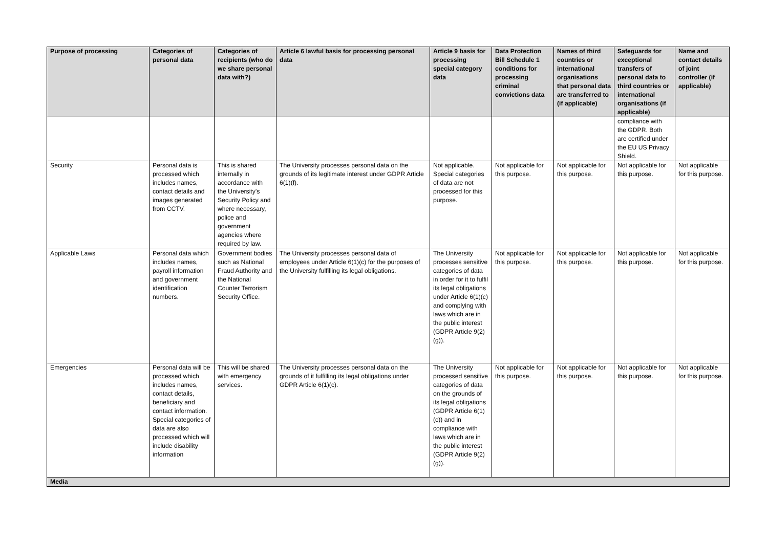| Purpose of processing | Categories of personal data | Categories of recipients (who do we share personal data with?) | Article 6 lawful basis for processing personal data | Article 9 basis for processing special category data | Data Protection Bill Schedule 1 conditions for processing criminal convictions data | Names of third countries or international organisations that personal data are transferred to (if applicable) | Safeguards for exceptional transfers of personal data to third countries or international organisations (if applicable) | Name and contact details of joint controller (if applicable) |
| --- | --- | --- | --- | --- | --- | --- | --- | --- |
| | | | | | | | compliance with the GDPR. Both are certified under the EU US Privacy Shield. | |
| Security | Personal data is processed which includes names, contact details and images generated from CCTV. | This is shared internally in accordance with the University’s Security Policy and where necessary, police and government agencies where required by law. | The University processes personal data on the grounds of its legitimate interest under GDPR Article 6(1)(f). | Not applicable. Special categories of data are not processed for this purpose. | Not applicable for this purpose. | Not applicable for this purpose. | Not applicable for this purpose. | Not applicable for this purpose. |
| Applicable Laws | Personal data which includes names, payroll information and government identification numbers. | Government bodies such as National Fraud Authority and the National Counter Terrorism Security Office. | The University processes personal data of employees under Article 6(1)(c) for the purposes of the University fulfilling its legal obligations. | The University processes sensitive categories of data in order for it to fulfil its legal obligations under Article 6(1)(c) and complying with laws which are in the public interest (GDPR Article 9(2)(g)). | Not applicable for this purpose. | Not applicable for this purpose. | Not applicable for this purpose. | Not applicable for this purpose. |
| Emergencies | Personal data will be processed which includes names, contact details, beneficiary and contact information. Special categories of data are also processed which will include disability information | This will be shared with emergency services. | The University processes personal data on the grounds of it fulfilling its legal obligations under GDPR Article 6(1)(c). | The University processed sensitive categories of data on the grounds of its legal obligations (GDPR Article 6(1)(c)) and in compliance with laws which are in the public interest (GDPR Article 9(2)(g)). | Not applicable for this purpose. | Not applicable for this purpose. | Not applicable for this purpose. | Not applicable for this purpose. |
| Media | | | | | | | | |